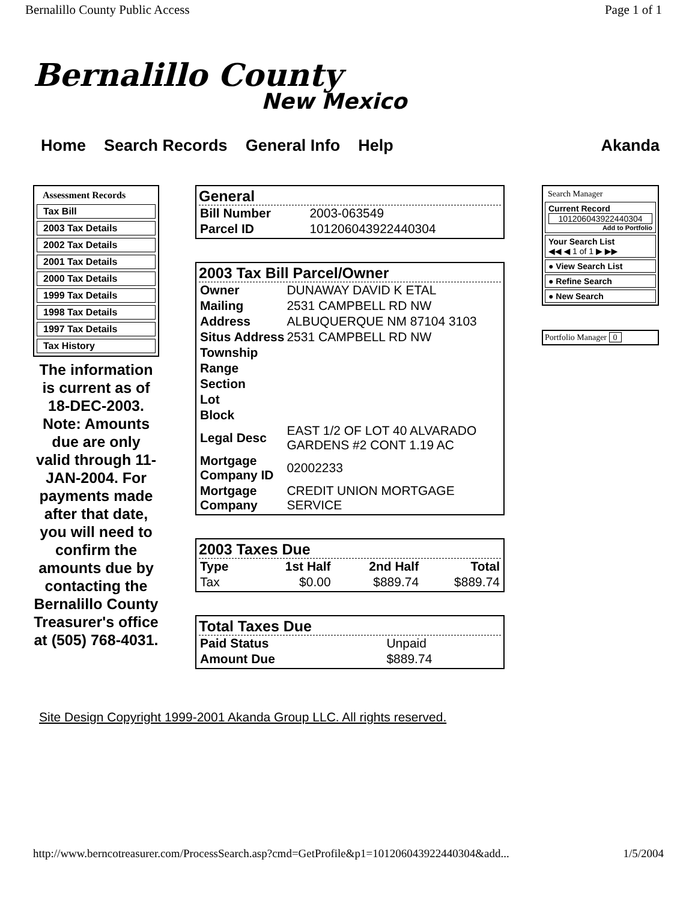Bernalillo County Public Access Page 1 of 1
Bernalillo County
New Mexico
Home Search Records General Info Help Akanda
Assessment Records
Tax Bill
2003 Tax Details
2002 Tax Details
2001 Tax Details
2000 Tax Details
1999 Tax Details
1998 Tax Details
1997 Tax Details
Tax History
The information is current as of 18-DEC-2003. Note: Amounts due are only valid through 11-JAN-2004. For payments made after that date, you will need to confirm the amounts due by contacting the Bernalillo County Treasurer's office at (505) 768-4031.
General
| Bill Number | 2003-063549 |
| Parcel ID | 101206043922440304 |
2003 Tax Bill Parcel/Owner
| Owner | DUNAWAY DAVID K ETAL |
| Mailing | 2531 CAMPBELL RD NW |
| Address | ALBUQUERQUE NM 87104 3103 |
| Situs Address | 2531 CAMPBELL RD NW |
| Township | |
| Range | |
| Section | |
| Lot | |
| Block | |
| Legal Desc | EAST 1/2 OF LOT 40 ALVARADO GARDENS #2 CONT 1.19 AC |
| Mortgage Company ID | 02002233 |
| Mortgage Company | CREDIT UNION MORTGAGE SERVICE |
2003 Taxes Due
| Type | 1st Half | 2nd Half | Total |
| --- | --- | --- | --- |
| Tax | $0.00 | $889.74 | $889.74 |
Total Taxes Due
| Paid Status | Unpaid |
| Amount Due | $889.74 |
Search Manager
Current Record
101206043922440304
Add to Portfolio
Your Search List
◀◀ ◀ 1 of 1 ▶ ▶▶
● View Search List
● Refine Search
● New Search
Portfolio Manager 0
Site Design Copyright 1999-2001 Akanda Group LLC. All rights reserved.
http://www.berncotreasurer.com/ProcessSearch.asp?cmd=GetProfile&p1=101206043922440304&add... 1/5/2004